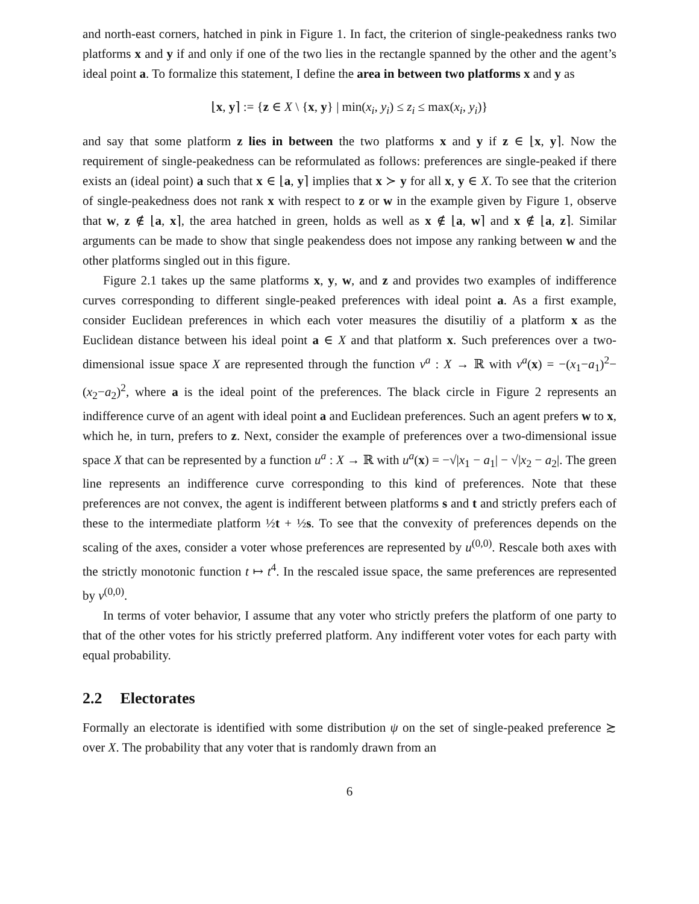and north-east corners, hatched in pink in Figure 1. In fact, the criterion of single-peakedness ranks two platforms x and y if and only if one of the two lies in the rectangle spanned by the other and the agent’s ideal point a. To formalize this statement, I define the area in between two platforms x and y as
⌊x, y⌉ := {z ∈ X \ {x, y} | min(x<sub>i</sub>, y<sub>i</sub>) ≤ z<sub>i</sub> ≤ max(x<sub>i</sub>, y<sub>i</sub>)}
and say that some platform z lies in between the two platforms x and y if z ∈ ⌊x, y⌉. Now the requirement of single-peakedness can be reformulated as follows: preferences are single-peaked if there exists an (ideal point) a such that x ∈ ⌊a, y⌉ implies that x ≻ y for all x, y ∈ X. To see that the criterion of single-peakedness does not rank x with respect to z or w in the example given by Figure 1, observe that w, z ∉ ⌊a, x⌉, the area hatched in green, holds as well as x ∉ ⌊a, w⌉ and x ∉ ⌊a, z⌉. Similar arguments can be made to show that single peakendess does not impose any ranking between w and the other platforms singled out in this figure.
Figure 2.1 takes up the same platforms x, y, w, and z and provides two examples of indifference curves corresponding to different single-peaked preferences with ideal point a. As a first example, consider Euclidean preferences in which each voter measures the disutiliy of a platform x as the Euclidean distance between his ideal point a ∈ X and that platform x. Such preferences over a two-dimensional issue space X are represented through the function v<sup>a</sup> : X → ℝ with v<sup>a</sup>(x) = −(x<sub>1</sub>−a<sub>1</sub>)<sup>2</sup>−(x<sub>2</sub>−a<sub>2</sub>)<sup>2</sup>, where a is the ideal point of the preferences. The black circle in Figure 2 represents an indifference curve of an agent with ideal point a and Euclidean preferences. Such an agent prefers w to x, which he, in turn, prefers to z. Next, consider the example of preferences over a two-dimensional issue space X that can be represented by a function u<sup>a</sup> : X → ℝ with u<sup>a</sup>(x) = −√|x<sub>1</sub> − a<sub>1</sub>| − √|x<sub>2</sub> − a<sub>2</sub>|. The green line represents an indifference curve corresponding to this kind of preferences. Note that these preferences are not convex, the agent is indifferent between platforms s and t and strictly prefers each of these to the intermediate platform ½t + ½s. To see that the convexity of preferences depends on the scaling of the axes, consider a voter whose preferences are represented by u<sup>(0,0)</sup>. Rescale both axes with the strictly monotonic function t ↦ t<sup>4</sup>. In the rescaled issue space, the same preferences are represented by v<sup>(0,0)</sup>.
In terms of voter behavior, I assume that any voter who strictly prefers the platform of one party to that of the other votes for his strictly preferred platform. Any indifferent voter votes for each party with equal probability.
2.2 Electorates
Formally an electorate is identified with some distribution ψ on the set of single-peaked preference ≿ over X. The probability that any voter that is randomly drawn from an
6